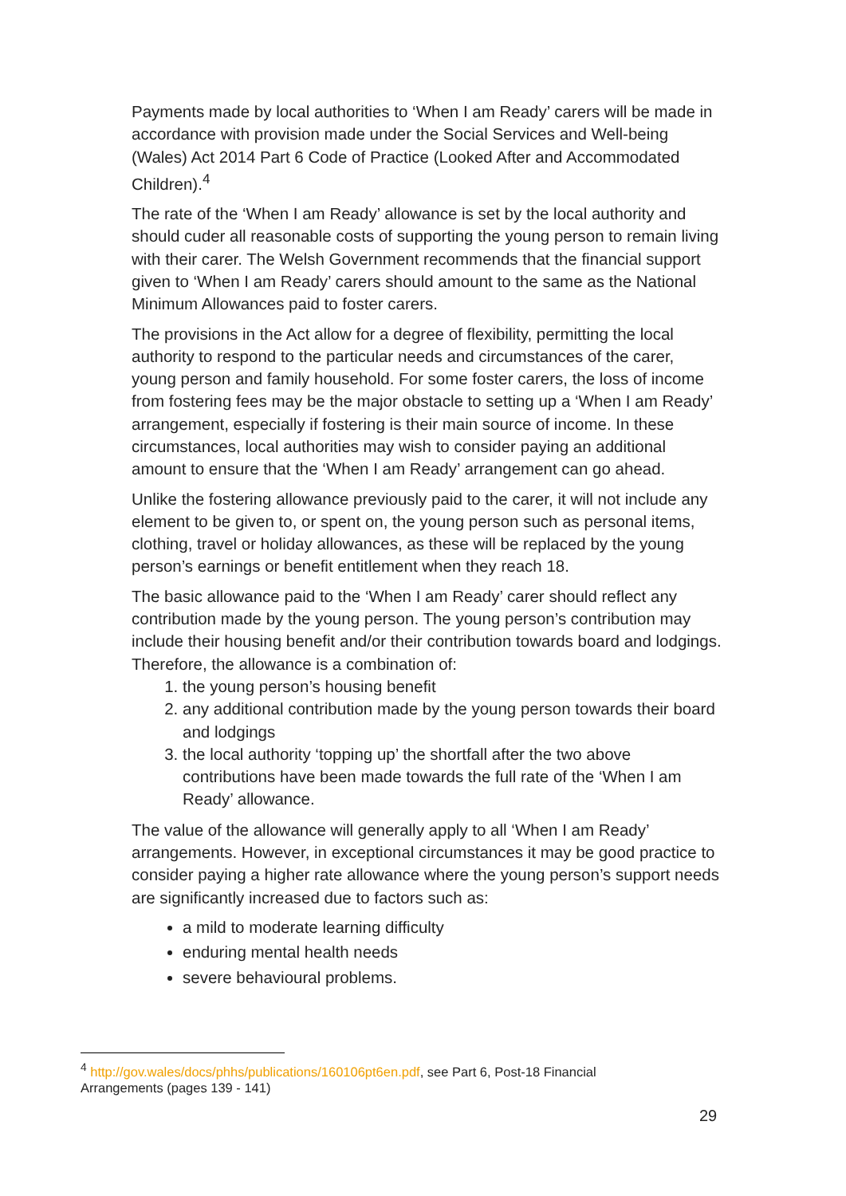Payments made by local authorities to ‘When I am Ready’ carers will be made in accordance with provision made under the Social Services and Well-being (Wales) Act 2014 Part 6 Code of Practice (Looked After and Accommodated Children).<sup>4</sup>
The rate of the ‘When I am Ready’ allowance is set by the local authority and should cuder all reasonable costs of supporting the young person to remain living with their carer. The Welsh Government recommends that the financial support given to ‘When I am Ready’ carers should amount to the same as the National Minimum Allowances paid to foster carers.
The provisions in the Act allow for a degree of flexibility, permitting the local authority to respond to the particular needs and circumstances of the carer, young person and family household. For some foster carers, the loss of income from fostering fees may be the major obstacle to setting up a ‘When I am Ready’ arrangement, especially if fostering is their main source of income. In these circumstances, local authorities may wish to consider paying an additional amount to ensure that the ‘When I am Ready’ arrangement can go ahead.
Unlike the fostering allowance previously paid to the carer, it will not include any element to be given to, or spent on, the young person such as personal items, clothing, travel or holiday allowances, as these will be replaced by the young person’s earnings or benefit entitlement when they reach 18.
The basic allowance paid to the ‘When I am Ready’ carer should reflect any contribution made by the young person. The young person’s contribution may include their housing benefit and/or their contribution towards board and lodgings. Therefore, the allowance is a combination of:
1. the young person’s housing benefit
2. any additional contribution made by the young person towards their board and lodgings
3. the local authority ‘topping up’ the shortfall after the two above contributions have been made towards the full rate of the ‘When I am Ready’ allowance.
The value of the allowance will generally apply to all ‘When I am Ready’ arrangements. However, in exceptional circumstances it may be good practice to consider paying a higher rate allowance where the young person’s support needs are significantly increased due to factors such as:
a mild to moderate learning difficulty
enduring mental health needs
severe behavioural problems.
<sup>4</sup> http://gov.wales/docs/phhs/publications/160106pt6en.pdf, see Part 6, Post-18 Financial Arrangements (pages 139 - 141)
29